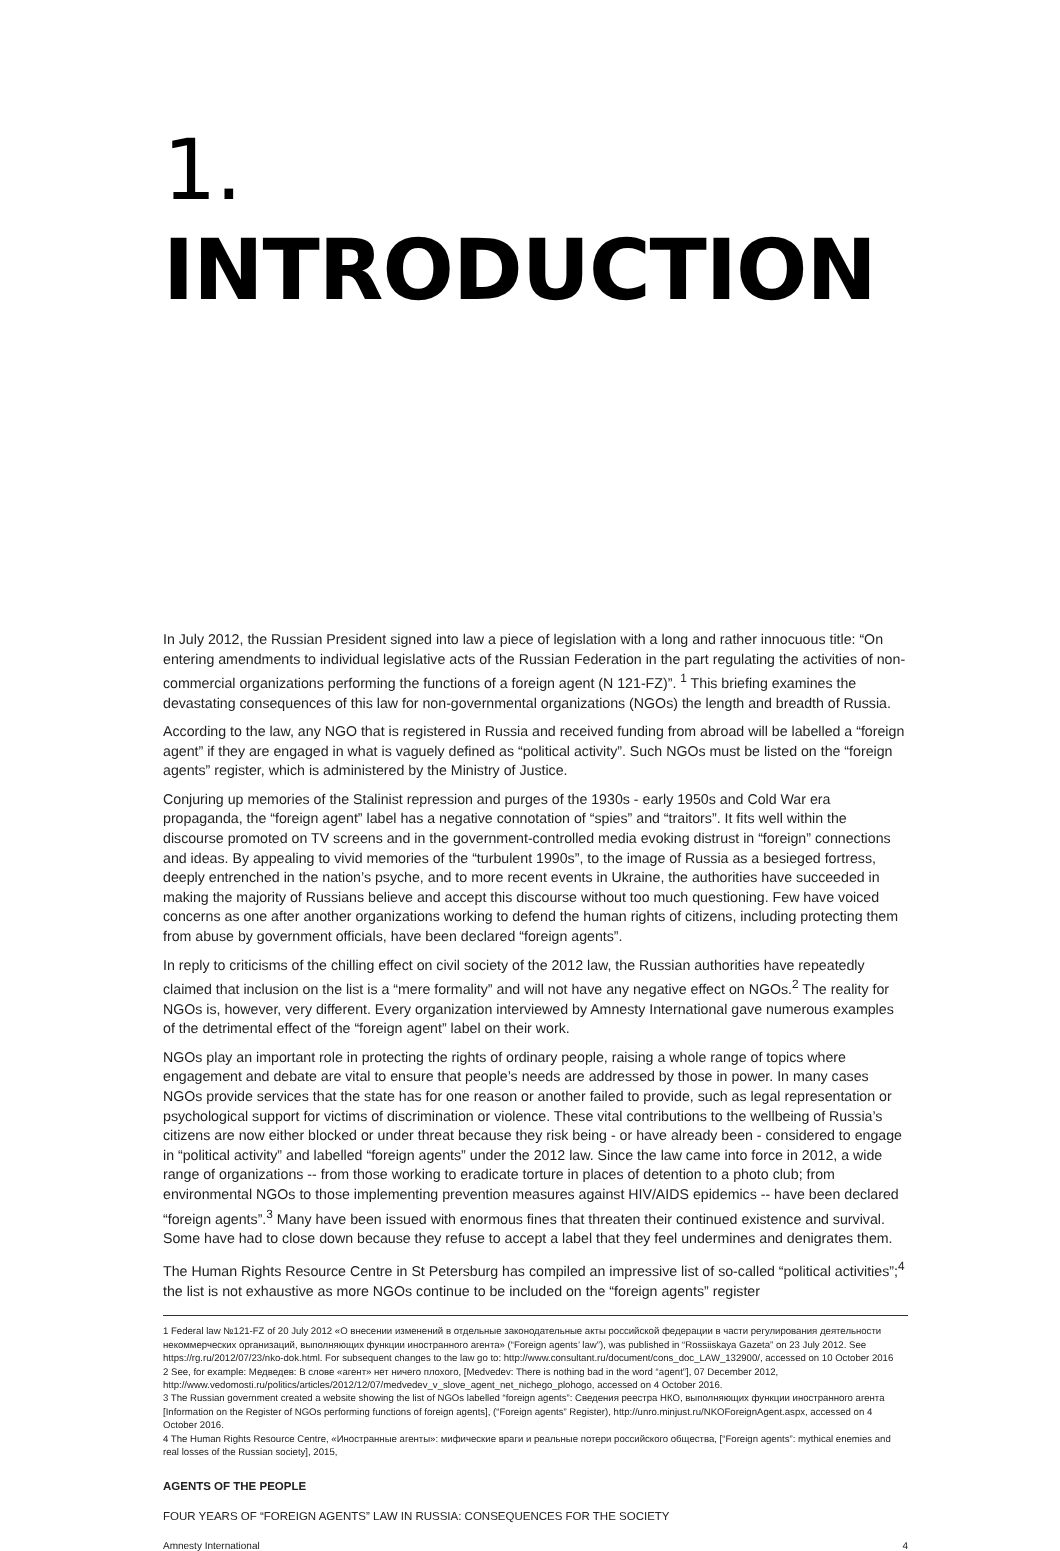1. INTRODUCTION
In July 2012, the Russian President signed into law a piece of legislation with a long and rather innocuous title: “On entering amendments to individual legislative acts of the Russian Federation in the part regulating the activities of non-commercial organizations performing the functions of a foreign agent (N 121-FZ)”. <sup>1</sup> This briefing examines the devastating consequences of this law for non-governmental organizations (NGOs) the length and breadth of Russia.
According to the law, any NGO that is registered in Russia and received funding from abroad will be labelled a “foreign agent” if they are engaged in what is vaguely defined as “political activity”. Such NGOs must be listed on the “foreign agents” register, which is administered by the Ministry of Justice.
Conjuring up memories of the Stalinist repression and purges of the 1930s - early 1950s and Cold War era propaganda, the “foreign agent” label has a negative connotation of “spies” and “traitors”. It fits well within the discourse promoted on TV screens and in the government-controlled media evoking distrust in “foreign” connections and ideas. By appealing to vivid memories of the “turbulent 1990s”, to the image of Russia as a besieged fortress, deeply entrenched in the nation’s psyche, and to more recent events in Ukraine, the authorities have succeeded in making the majority of Russians believe and accept this discourse without too much questioning. Few have voiced concerns as one after another organizations working to defend the human rights of citizens, including protecting them from abuse by government officials, have been declared “foreign agents”.
In reply to criticisms of the chilling effect on civil society of the 2012 law, the Russian authorities have repeatedly claimed that inclusion on the list is a “mere formality” and will not have any negative effect on NGOs.<sup>2</sup> The reality for NGOs is, however, very different. Every organization interviewed by Amnesty International gave numerous examples of the detrimental effect of the “foreign agent” label on their work.
NGOs play an important role in protecting the rights of ordinary people, raising a whole range of topics where engagement and debate are vital to ensure that people’s needs are addressed by those in power. In many cases NGOs provide services that the state has for one reason or another failed to provide, such as legal representation or psychological support for victims of discrimination or violence. These vital contributions to the wellbeing of Russia’s citizens are now either blocked or under threat because they risk being - or have already been - considered to engage in “political activity” and labelled “foreign agents” under the 2012 law. Since the law came into force in 2012, a wide range of organizations -- from those working to eradicate torture in places of detention to a photo club; from environmental NGOs to those implementing prevention measures against HIV/AIDS epidemics -- have been declared “foreign agents”.<sup>3</sup> Many have been issued with enormous fines that threaten their continued existence and survival. Some have had to close down because they refuse to accept a label that they feel undermines and denigrates them.
The Human Rights Resource Centre in St Petersburg has compiled an impressive list of so-called “political activities”;<sup>4</sup> the list is not exhaustive as more NGOs continue to be included on the “foreign agents” register
1 Federal law №121-FZ of 20 July 2012 «О внесении изменений в отдельные законодательные акты российской федерации в части регулирования деятельности некоммерческих организаций, выполняющих функции иностранного агента» (“Foreign agents’ law”), was published in “Rossiiskaya Gazeta” on 23 July 2012. See https://rg.ru/2012/07/23/nko-dok.html. For subsequent changes to the law go to: http://www.consultant.ru/document/cons_doc_LAW_132900/, accessed on 10 October 2016
2 See, for example: Медведев: В слове «агент» нет ничего плохого, [Medvedev: There is nothing bad in the word “agent”], 07 December 2012, http://www.vedomosti.ru/politics/articles/2012/12/07/medvedev_v_slove_agent_net_nichego_plohogo, accessed on 4 October 2016.
3 The Russian government created a website showing the list of NGOs labelled “foreign agents”: Сведения реестра НКО, выполняющих функции иностранного агента [Information on the Register of NGOs performing functions of foreign agents], (“Foreign agents” Register), http://unro.minjust.ru/NKOForeignAgent.aspx, accessed on 4 October 2016.
4 The Human Rights Resource Centre, «Иностранные агенты»: мифические враги и реальные потери российского общества, [“Foreign agents”: mythical enemies and real losses of the Russian society], 2015,
AGENTS OF THE PEOPLE
FOUR YEARS OF “FOREIGN AGENTS” LAW IN RUSSIA: CONSEQUENCES FOR THE SOCIETY
Amnesty International 4